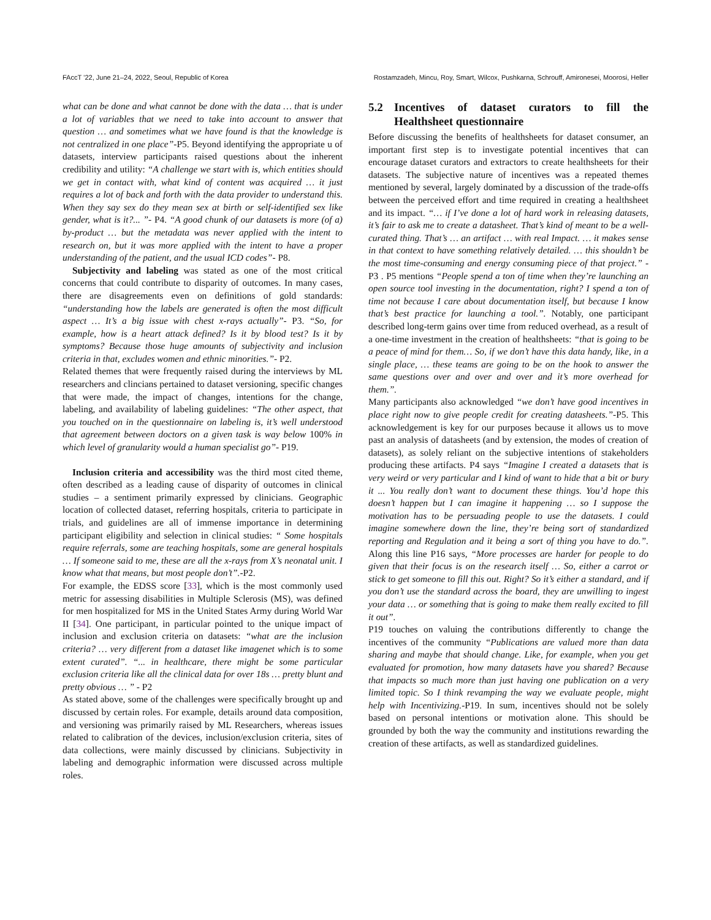FAccT ’22, June 21–24, 2022, Seoul, Republic of Korea Rostamzadeh, Mincu, Roy, Smart, Wilcox, Pushkarna, Schrouff, Amironesei, Moorosi, Heller
what can be done and what cannot be done with the data … that is under a lot of variables that we need to take into account to answer that question … and sometimes what we have found is that the knowledge is not centralized in one place”-P5. Beyond identifying the appropriate u of datasets, interview participants raised questions about the inherent credibility and utility: “A challenge we start with is, which entities should we get in contact with, what kind of content was acquired … it just requires a lot of back and forth with the data provider to understand this. When they say sex do they mean sex at birth or self-identified sex like gender, what is it?... ”- P4. “A good chunk of our datasets is more (of a) by-product … but the metadata was never applied with the intent to research on, but it was more applied with the intent to have a proper understanding of the patient, and the usual ICD codes”- P8.
Subjectivity and labeling was stated as one of the most critical concerns that could contribute to disparity of outcomes. In many cases, there are disagreements even on definitions of gold standards: “understanding how the labels are generated is often the most difficult aspect … It’s a big issue with chest x-rays actually”- P3. “So, for example, how is a heart attack defined? Is it by blood test? Is it by symptoms? Because those huge amounts of subjectivity and inclusion criteria in that, excludes women and ethnic minorities.”- P2.
Related themes that were frequently raised during the interviews by ML researchers and clincians pertained to dataset versioning, specific changes that were made, the impact of changes, intentions for the change, labeling, and availability of labeling guidelines: “The other aspect, that you touched on in the questionnaire on labeling is, it’s well understood that agreement between doctors on a given task is way below 100% in which level of granularity would a human specialist go”- P19.
Inclusion criteria and accessibility was the third most cited theme, often described as a leading cause of disparity of outcomes in clinical studies – a sentiment primarily expressed by clinicians. Geographic location of collected dataset, referring hospitals, criteria to participate in trials, and guidelines are all of immense importance in determining participant eligibility and selection in clinical studies: “ Some hospitals require referrals, some are teaching hospitals, some are general hospitals … If someone said to me, these are all the x-rays from X’s neonatal unit. I know what that means, but most people don’t”.-P2.
For example, the EDSS score [33], which is the most commonly used metric for assessing disabilities in Multiple Sclerosis (MS), was defined for men hospitalized for MS in the United States Army during World War II [34]. One participant, in particular pointed to the unique impact of inclusion and exclusion criteria on datasets: “what are the inclusion criteria? … very different from a dataset like imagenet which is to some extent curated”. “... in healthcare, there might be some particular exclusion criteria like all the clinical data for over 18s … pretty blunt and pretty obvious … ” - P2
As stated above, some of the challenges were specifically brought up and discussed by certain roles. For example, details around data composition, and versioning was primarily raised by ML Researchers, whereas issues related to calibration of the devices, inclusion/exclusion criteria, sites of data collections, were mainly discussed by clinicians. Subjectivity in labeling and demographic information were discussed across multiple roles.
5.2 Incentives of dataset curators to fill the Healthsheet questionnaire
Before discussing the benefits of healthsheets for dataset consumer, an important first step is to investigate potential incentives that can encourage dataset curators and extractors to create healthsheets for their datasets. The subjective nature of incentives was a repeated themes mentioned by several, largely dominated by a discussion of the trade-offs between the perceived effort and time required in creating a healthsheet and its impact. “… if I’ve done a lot of hard work in releasing datasets, it’s fair to ask me to create a datasheet. That’s kind of meant to be a well-curated thing. That’s … an artifact … with real Impact. … it makes sense in that context to have something relatively detailed. … this shouldn’t be the most time-consuming and energy consuming piece of that project.” -P3 . P5 mentions “People spend a ton of time when they’re launching an open source tool investing in the documentation, right? I spend a ton of time not because I care about documentation itself, but because I know that’s best practice for launching a tool.”. Notably, one participant described long-term gains over time from reduced overhead, as a result of a one-time investment in the creation of healthsheets: “that is going to be a peace of mind for them… So, if we don’t have this data handy, like, in a single place, … these teams are going to be on the hook to answer the same questions over and over and over and it’s more overhead for them.”.
Many participants also acknowledged “we don’t have good incentives in place right now to give people credit for creating datasheets.”-P5. This acknowledgement is key for our purposes because it allows us to move past an analysis of datasheets (and by extension, the modes of creation of datasets), as solely reliant on the subjective intentions of stakeholders producing these artifacts. P4 says “Imagine I created a datasets that is very weird or very particular and I kind of want to hide that a bit or bury it ... You really don’t want to document these things. You’d hope this doesn’t happen but I can imagine it happening … so I suppose the motivation has to be persuading people to use the datasets. I could imagine somewhere down the line, they’re being sort of standardized reporting and Regulation and it being a sort of thing you have to do.”. Along this line P16 says, “More processes are harder for people to do given that their focus is on the research itself … So, either a carrot or stick to get someone to fill this out. Right? So it’s either a standard, and if you don’t use the standard across the board, they are unwilling to ingest your data … or something that is going to make them really excited to fill it out”.
P19 touches on valuing the contributions differently to change the incentives of the community “Publications are valued more than data sharing and maybe that should change. Like, for example, when you get evaluated for promotion, how many datasets have you shared? Because that impacts so much more than just having one publication on a very limited topic. So I think revamping the way we evaluate people, might help with Incentivizing.-P19. In sum, incentives should not be solely based on personal intentions or motivation alone. This should be grounded by both the way the community and institutions rewarding the creation of these artifacts, as well as standardized guidelines.